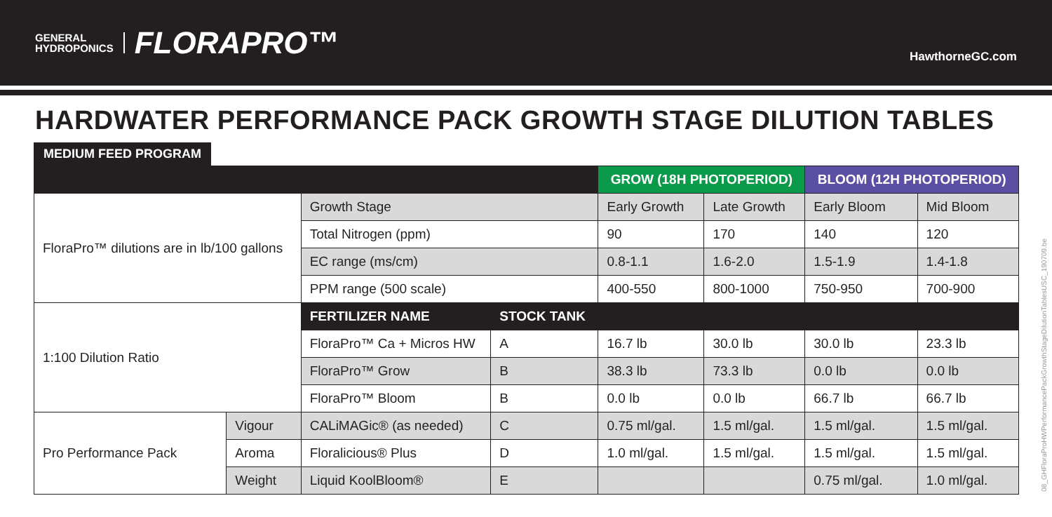GENERAL
HYDROPONICS
FLORAPRO™
HawthorneGC.com
HARDWATER PERFORMANCE PACK GROWTH STAGE DILUTION TABLES
MEDIUM FEED PROGRAM
| | | | | GROW (18H PHOTOPERIOD) | | BLOOM (12H PHOTOPERIOD) | |
| --- | --- | --- | --- | --- | --- | --- | --- |
| FloraPro™ dilutions are in lb/100 gallons | | Growth Stage | | Early Growth | Late Growth | Early Bloom | Mid Bloom |
| | | Total Nitrogen (ppm) | | 90 | 170 | 140 | 120 |
| | | EC range (ms/cm) | | 0.8-1.1 | 1.6-2.0 | 1.5-1.9 | 1.4-1.8 |
| | | PPM range (500 scale) | | 400-550 | 800-1000 | 750-950 | 700-900 |
| 1:100 Dilution Ratio | | FERTILIZER NAME | STOCK TANK | | | | |
| | | FloraPro™ Ca + Micros HW | A | 16.7 lb | 30.0 lb | 30.0 lb | 23.3 lb |
| | | FloraPro™ Grow | B | 38.3 lb | 73.3 lb | 0.0 lb | 0.0 lb |
| | | FloraPro™ Bloom | B | 0.0 lb | 0.0 lb | 66.7 lb | 66.7 lb |
| Pro Performance Pack | Vigour | CALiMAGic® (as needed) | C | 0.75 ml/gal. | 1.5 ml/gal. | 1.5 ml/gal. | 1.5 ml/gal. |
| | Aroma | Floralicious® Plus | D | 1.0 ml/gal. | 1.5 ml/gal. | 1.5 ml/gal. | 1.5 ml/gal. |
| | Weight | Liquid KoolBloom® | E | | | 0.75 ml/gal. | 1.0 ml/gal. |
08_GHFloraProHWPerformancePackGrowthStageDilutionTablesUSC_190709.be